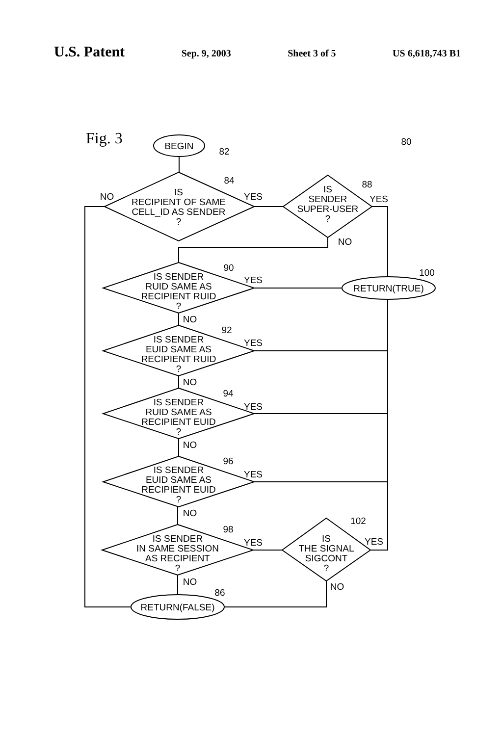U.S. Patent Sep. 9, 2003 Sheet 3 of 5 US 6,618,743 B1
Fig. 3
BEGIN
82
80
IS
RECIPIENT OF SAME
CELL_ID AS SENDER
?
84
NO
YES
IS
SENDER
SUPER-USER
?
88
YES
NO
IS SENDER
RUID SAME AS
RECIPIENT RUID
?
90
YES
NO
RETURN(TRUE)
100
IS SENDER
EUID SAME AS
RECIPIENT RUID
?
92
YES
NO
IS SENDER
RUID SAME AS
RECIPIENT EUID
?
94
YES
NO
IS SENDER
EUID SAME AS
RECIPIENT EUID
?
96
YES
NO
IS SENDER
IN SAME SESSION
AS RECIPIENT
?
98
YES
NO
IS
THE SIGNAL
SIGCONT
?
102
YES
NO
RETURN(FALSE)
86